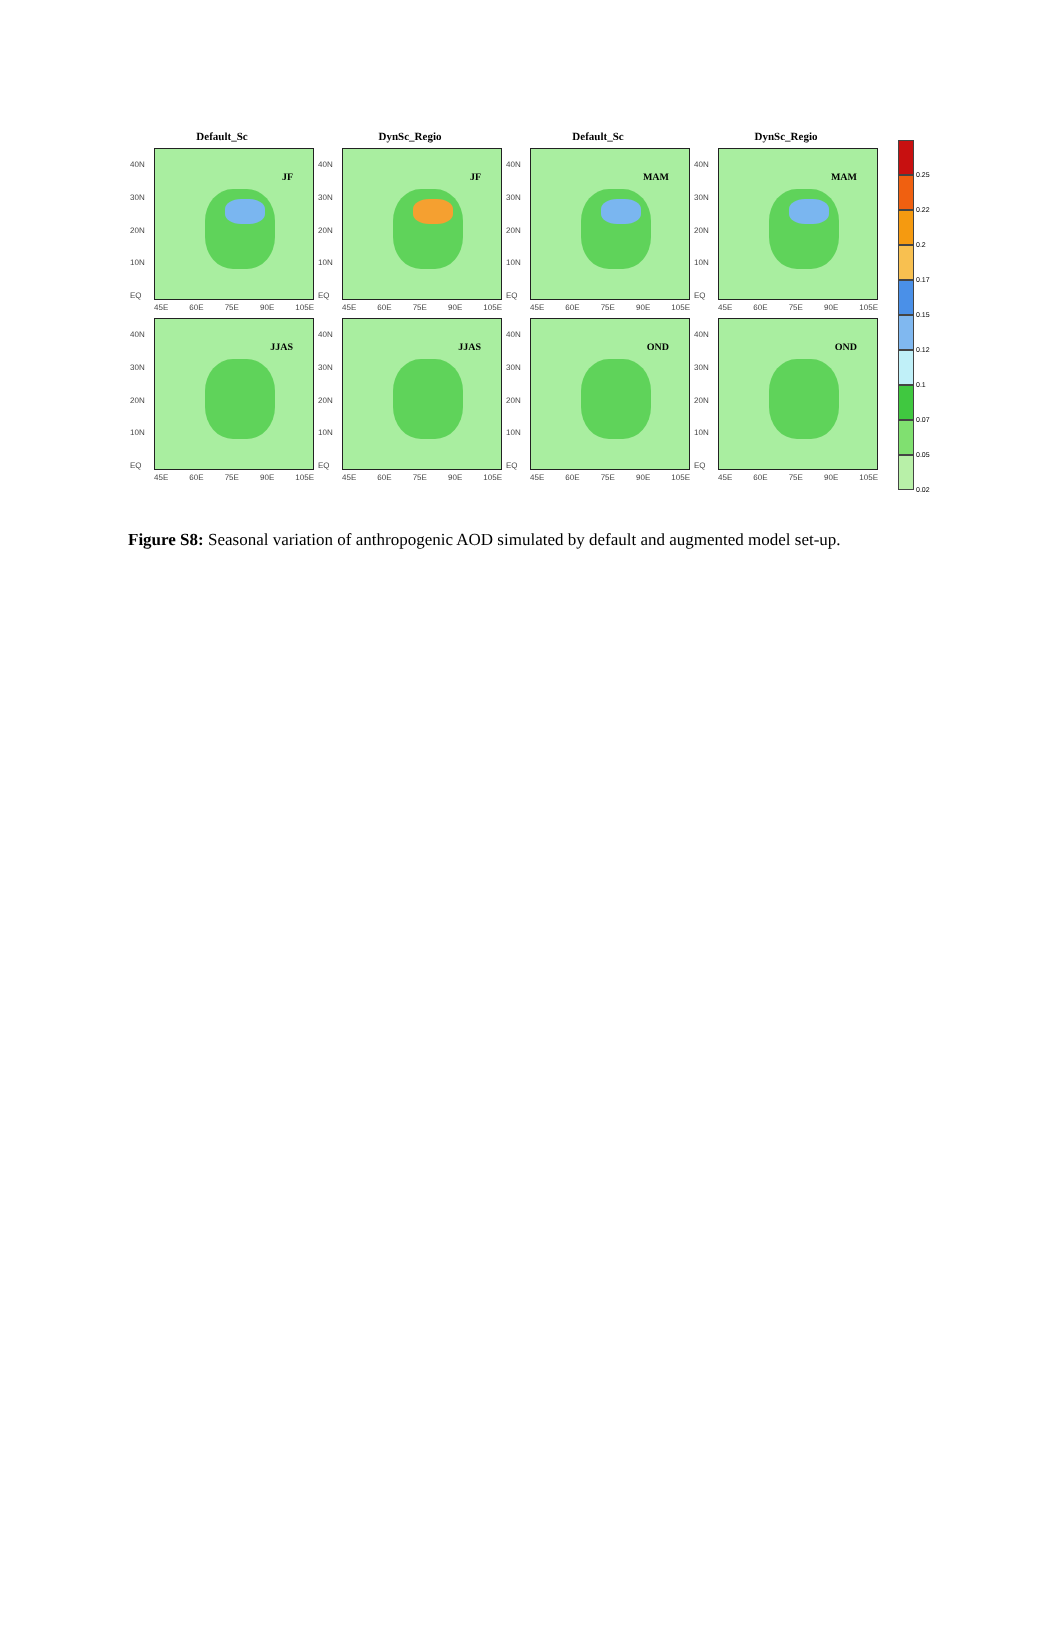Default_Sc
DynSc_Regio
Default_Sc
DynSc_Regio
40N
30N
20N
10N
EQ
JF
45E 60E 75E 90E 105E
40N
30N
20N
10N
EQ
JF
45E 60E 75E 90E 105E
40N
30N
20N
10N
EQ
MAM
45E 60E 75E 90E 105E
40N
30N
20N
10N
EQ
MAM
45E 60E 75E 90E 105E
40N
30N
20N
10N
EQ
JJAS
45E 60E 75E 90E 105E
40N
30N
20N
10N
EQ
JJAS
45E 60E 75E 90E 105E
40N
30N
20N
10N
EQ
OND
45E 60E 75E 90E 105E
40N
30N
20N
10N
EQ
OND
45E 60E 75E 90E 105E
0.25
0.22
0.2
0.17
0.15
0.12
0.1
0.07
0.05
0.02
Figure S8: Seasonal variation of anthropogenic AOD simulated by default and augmented model set-up.